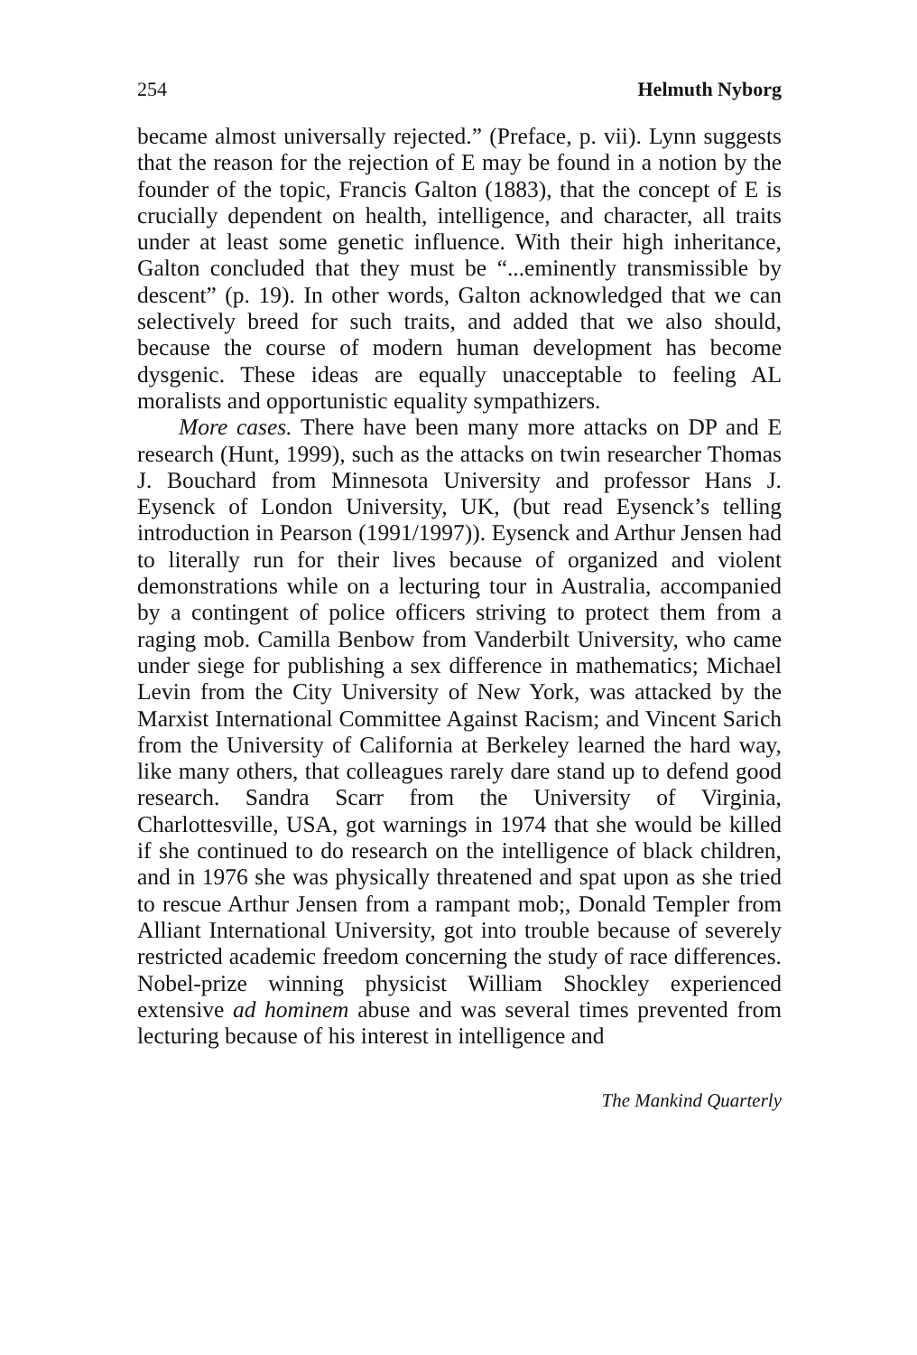254 Helmuth Nyborg
became almost universally rejected.” (Preface, p. vii). Lynn suggests that the reason for the rejection of E may be found in a notion by the founder of the topic, Francis Galton (1883), that the concept of E is crucially dependent on health, intelligence, and character, all traits under at least some genetic influence. With their high inheritance, Galton concluded that they must be “...eminently transmissible by descent” (p. 19). In other words, Galton acknowledged that we can selectively breed for such traits, and added that we also should, because the course of modern human development has become dysgenic. These ideas are equally unacceptable to feeling AL moralists and opportunistic equality sympathizers.
More cases. There have been many more attacks on DP and E research (Hunt, 1999), such as the attacks on twin researcher Thomas J. Bouchard from Minnesota University and professor Hans J. Eysenck of London University, UK, (but read Eysenck’s telling introduction in Pearson (1991/1997)). Eysenck and Arthur Jensen had to literally run for their lives because of organized and violent demonstrations while on a lecturing tour in Australia, accompanied by a contingent of police officers striving to protect them from a raging mob. Camilla Benbow from Vanderbilt University, who came under siege for publishing a sex difference in mathematics; Michael Levin from the City University of New York, was attacked by the Marxist International Committee Against Racism; and Vincent Sarich from the University of California at Berkeley learned the hard way, like many others, that colleagues rarely dare stand up to defend good research. Sandra Scarr from the University of Virginia, Charlottesville, USA, got warnings in 1974 that she would be killed if she continued to do research on the intelligence of black children, and in 1976 she was physically threatened and spat upon as she tried to rescue Arthur Jensen from a rampant mob;, Donald Templer from Alliant International University, got into trouble because of severely restricted academic freedom concerning the study of race differences. Nobel-prize winning physicist William Shockley experienced extensive ad hominem abuse and was several times prevented from lecturing because of his interest in intelligence and
The Mankind Quarterly